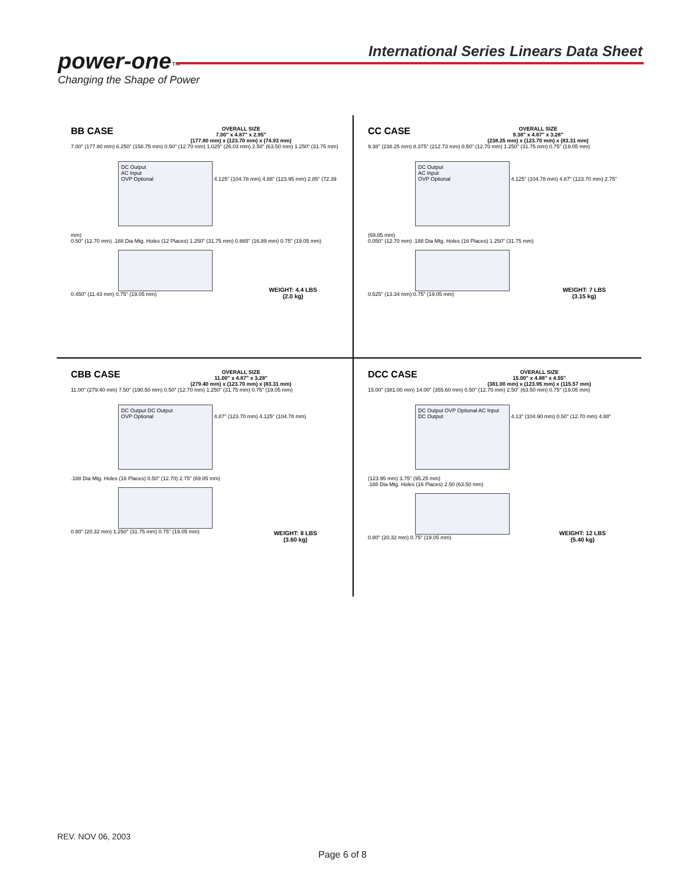power-one™
Changing the Shape of Power
International Series Linears Data Sheet
BB CASE OVERALL SIZE
7.00" x 4.87" x 2.95"
(177.80 mm) x (123.70 mm) x (74.93 mm)
7.00" (177.80 mm) 6.250" (158.75 mm) 0.50" (12.70 mm) 1.025" (26.03 mm) 2.50" (63.50 mm) 1.250" (31.75 mm)
DC Output
AC Input
OVP Optional
4.125" (104.78 mm) 4.88" (123.95 mm) 2.85" (72.39 mm)
0.50" (12.70 mm) .188 Dia Mtg. Holes (12 Places) 1.250" (31.75 mm) 0.665" (16.89 mm) 0.75" (19.05 mm)
0.450" (11.43 mm) 0.75" (19.05 mm)
WEIGHT: 4.4 LBS
(2.0 kg)
CC CASE OVERALL SIZE
9.38" x 4.87" x 3.28"
(238.25 mm) x (123.70 mm) x (83.31 mm)
9.38" (238.25 mm) 8.375" (212.73 mm) 0.50" (12.70 mm) 1.250" (31.75 mm) 0.75" (19.05 mm)
DC Output
AC Input
OVP Optional
4.125" (104.78 mm) 4.87" (123.70 mm) 2.75" (69.85 mm)
0.050" (12.70 mm) .188 Dia Mtg. Holes (16 Places) 1.250" (31.75 mm)
0.525" (13.34 mm) 0.75" (19.05 mm)
WEIGHT: 7 LBS
(3.15 kg)
CBB CASE OVERALL SIZE
11.00" x 4.87" x 3.28"
(279.40 mm) x (123.70 mm) x (83.31 mm)
11.00" (279.40 mm) 7.50" (190.50 mm) 0.50" (12.70 mm) 1.250" (31.75 mm) 0.75" (19.05 mm)
DC Output DC Output
OVP Optional
4.87" (123.70 mm) 4.125" (104.78 mm)
.188 Dia Mtg. Holes (16 Places) 0.50" (12.70) 2.75" (69.85 mm)
0.80" (20.32 mm) 1.250" (31.75 mm) 0.75" (19.05 mm)
WEIGHT: 8 LBS
(3.60 kg)
DCC CASE OVERALL SIZE
15.00" x 4.88" x 4.55"
(381.00 mm) x (123.95 mm) x (115.57 mm)
15.00" (381.00 mm) 14.00" (355.60 mm) 0.50" (12.70 mm) 2.50" (63.50 mm) 0.75" (19.05 mm)
DC Output OVP Optional AC Input DC Output
4.13" (104.90 mm) 0.50" (12.70 mm) 4.88" (123.95 mm) 3.75" (95.25 mm)
.188 Dia Mtg. Holes (16 Places) 2.50 (63.50 mm)
0.80" (20.32 mm) 0.75" (19.05 mm)
WEIGHT: 12 LBS
(5.40 kg)
REV. NOV 06, 2003
Page 6 of 8